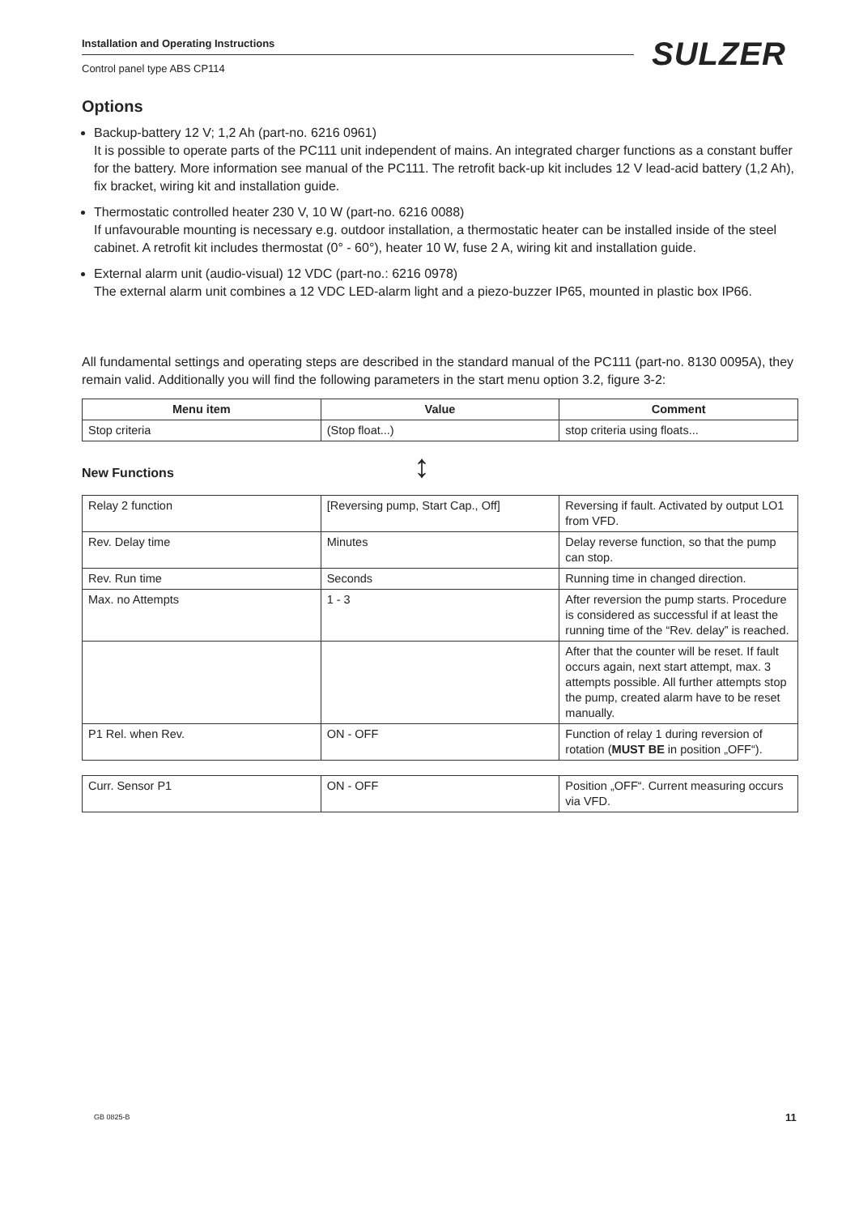Installation and Operating Instructions
Control panel type ABS CP114 SULZER
Options
Backup-battery 12 V; 1,2 Ah (part-no. 6216 0961)
It is possible to operate parts of the PC111 unit independent of mains. An integrated charger functions as a constant buffer for the battery. More information see manual of the PC111. The retrofit back-up kit includes 12 V lead-acid battery (1,2 Ah), fix bracket, wiring kit and installation guide.
Thermostatic controlled heater 230 V, 10 W (part-no. 6216 0088)
If unfavourable mounting is necessary e.g. outdoor installation, a thermostatic heater can be installed inside of the steel cabinet. A retrofit kit includes thermostat (0° - 60°), heater 10 W, fuse 2 A, wiring kit and installation guide.
External alarm unit (audio-visual) 12 VDC (part-no.: 6216 0978)
The external alarm unit combines a 12 VDC LED-alarm light and a piezo-buzzer IP65, mounted in plastic box IP66.
All fundamental settings and operating steps are described in the standard manual of the PC111 (part-no. 8130 0095A), they remain valid. Additionally you will find the following parameters in the start menu option 3.2, figure 3-2:
| Menu item | Value | Comment |
| --- | --- | --- |
| Stop criteria | (Stop float...) | stop criteria using floats... |
New Functions ↕
| Relay 2 function | [Reversing pump, Start Cap., Off] | Reversing if fault. Activated by output LO1 from VFD. |
| Rev. Delay time | Minutes | Delay reverse function, so that the pump can stop. |
| Rev. Run time | Seconds | Running time in changed direction. |
| Max. no Attempts | 1 - 3 | After reversion the pump starts. Procedure is considered as successful if at least the running time of the “Rev. delay” is reached. |
| | | After that the counter will be reset. If fault occurs again, next start attempt, max. 3 attempts possible. All further attempts stop the pump, created alarm have to be reset manually. |
| P1 Rel. when Rev. | ON - OFF | Function of relay 1 during reversion of rotation ( MUST BE in position „OFF“). |
| Curr. Sensor P1 | ON - OFF | Position „OFF“. Current measuring occurs via VFD. |
GB 0825-B 11